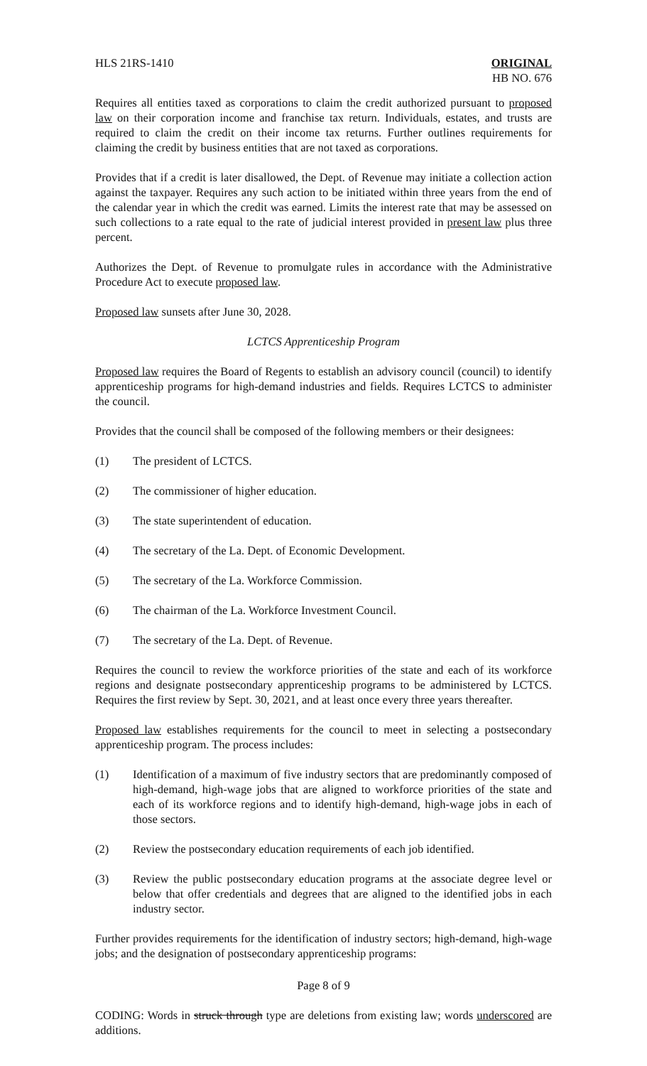HLS 21RS-1410 ORIGINAL
HB NO. 676
Requires all entities taxed as corporations to claim the credit authorized pursuant to proposed law on their corporation income and franchise tax return. Individuals, estates, and trusts are required to claim the credit on their income tax returns. Further outlines requirements for claiming the credit by business entities that are not taxed as corporations.
Provides that if a credit is later disallowed, the Dept. of Revenue may initiate a collection action against the taxpayer. Requires any such action to be initiated within three years from the end of the calendar year in which the credit was earned. Limits the interest rate that may be assessed on such collections to a rate equal to the rate of judicial interest provided in present law plus three percent.
Authorizes the Dept. of Revenue to promulgate rules in accordance with the Administrative Procedure Act to execute proposed law.
Proposed law sunsets after June 30, 2028.
LCTCS Apprenticeship Program
Proposed law requires the Board of Regents to establish an advisory council (council) to identify apprenticeship programs for high-demand industries and fields. Requires LCTCS to administer the council.
Provides that the council shall be composed of the following members or their designees:
(1) The president of LCTCS.
(2) The commissioner of higher education.
(3) The state superintendent of education.
(4) The secretary of the La. Dept. of Economic Development.
(5) The secretary of the La. Workforce Commission.
(6) The chairman of the La. Workforce Investment Council.
(7) The secretary of the La. Dept. of Revenue.
Requires the council to review the workforce priorities of the state and each of its workforce regions and designate postsecondary apprenticeship programs to be administered by LCTCS. Requires the first review by Sept. 30, 2021, and at least once every three years thereafter.
Proposed law establishes requirements for the council to meet in selecting a postsecondary apprenticeship program. The process includes:
(1) Identification of a maximum of five industry sectors that are predominantly composed of high-demand, high-wage jobs that are aligned to workforce priorities of the state and each of its workforce regions and to identify high-demand, high-wage jobs in each of those sectors.
(2) Review the postsecondary education requirements of each job identified.
(3) Review the public postsecondary education programs at the associate degree level or below that offer credentials and degrees that are aligned to the identified jobs in each industry sector.
Further provides requirements for the identification of industry sectors; high-demand, high-wage jobs; and the designation of postsecondary apprenticeship programs:
Page 8 of 9
CODING: Words in struck through type are deletions from existing law; words underscored are additions.